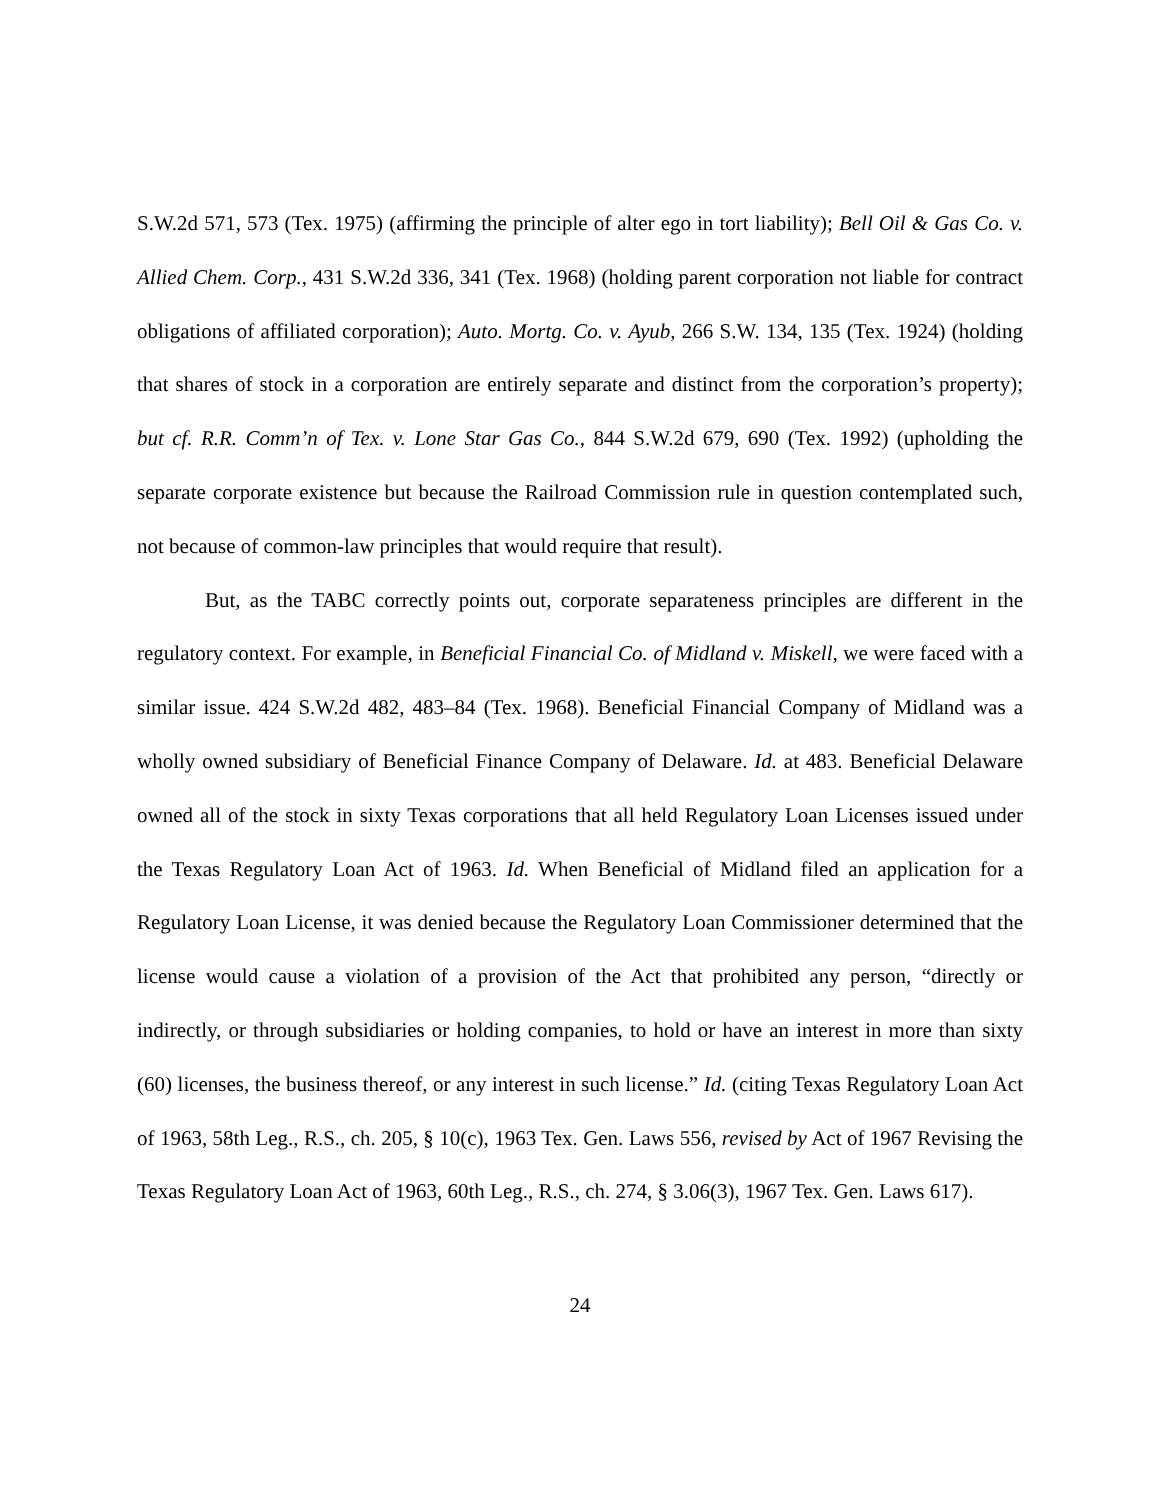S.W.2d 571, 573 (Tex. 1975) (affirming the principle of alter ego in tort liability); Bell Oil & Gas Co. v. Allied Chem. Corp., 431 S.W.2d 336, 341 (Tex. 1968) (holding parent corporation not liable for contract obligations of affiliated corporation); Auto. Mortg. Co. v. Ayub, 266 S.W. 134, 135 (Tex. 1924) (holding that shares of stock in a corporation are entirely separate and distinct from the corporation’s property); but cf. R.R. Comm’n of Tex. v. Lone Star Gas Co., 844 S.W.2d 679, 690 (Tex. 1992) (upholding the separate corporate existence but because the Railroad Commission rule in question contemplated such, not because of common-law principles that would require that result).
But, as the TABC correctly points out, corporate separateness principles are different in the regulatory context. For example, in Beneficial Financial Co. of Midland v. Miskell, we were faced with a similar issue. 424 S.W.2d 482, 483–84 (Tex. 1968). Beneficial Financial Company of Midland was a wholly owned subsidiary of Beneficial Finance Company of Delaware. Id. at 483. Beneficial Delaware owned all of the stock in sixty Texas corporations that all held Regulatory Loan Licenses issued under the Texas Regulatory Loan Act of 1963. Id. When Beneficial of Midland filed an application for a Regulatory Loan License, it was denied because the Regulatory Loan Commissioner determined that the license would cause a violation of a provision of the Act that prohibited any person, “directly or indirectly, or through subsidiaries or holding companies, to hold or have an interest in more than sixty (60) licenses, the business thereof, or any interest in such license.” Id. (citing Texas Regulatory Loan Act of 1963, 58th Leg., R.S., ch. 205, § 10(c), 1963 Tex. Gen. Laws 556, revised by Act of 1967 Revising the Texas Regulatory Loan Act of 1963, 60th Leg., R.S., ch. 274, § 3.06(3), 1967 Tex. Gen. Laws 617).
24